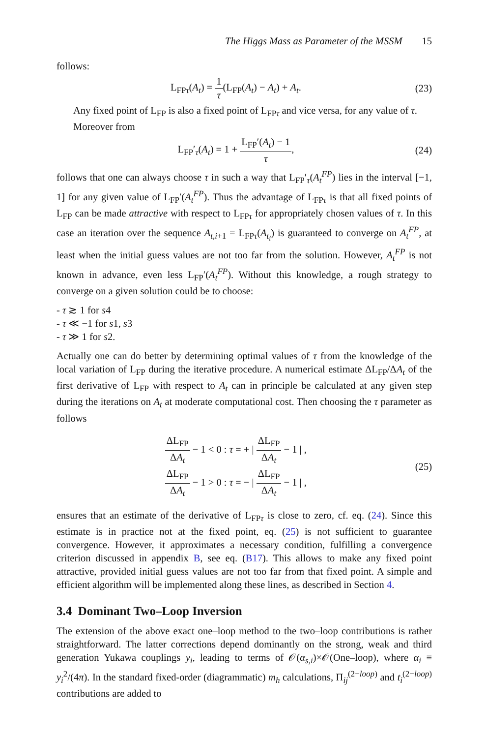The Higgs Mass as Parameter of the MSSM 15
follows:
L<sub>FP</sub><sub>τ</sub>(A<sub>t</sub>) = 1 τ(L<sub>FP</sub>(A<sub>t</sub>) − A<sub>t</sub>) + A<sub>t</sub>.
(23)
Any fixed point of L<sub>FP</sub> is also a fixed point of L<sub>FPτ</sub> and vice versa, for any value of τ.
Moreover from
L<sub>FP</sub>′<sub>τ</sub>(A<sub>t</sub>) = 1 + L<sub>FP</sub>′(A<sub>t</sub>) − 1 τ,
(24)
follows that one can always choose τ in such a way that L<sub>FP</sub>′<sub>τ</sub>(A<sub>t</sub><sup>FP</sup>) lies in the interval [−1, 1] for any given value of L<sub>FP</sub>′(A<sub>t</sub><sup>FP</sup>). Thus the advantage of L<sub>FPτ</sub> is that all fixed points of L<sub>FP</sub> can be made attractive with respect to L<sub>FPτ</sub> for appropriately chosen values of τ. In this case an iteration over the sequence A<sub>t,i+1</sub> = L<sub>FPτ</sub>(A<sub>t<sub>i</sub></sub>) is guaranteed to converge on A<sub>t</sub><sup>FP</sup>, at least when the initial guess values are not too far from the solution. However, A<sub>t</sub><sup>FP</sup> is not known in advance, even less L<sub>FP</sub>′(A<sub>t</sub><sup>FP</sup>). Without this knowledge, a rough strategy to converge on a given solution could be to choose:
- τ ≳ 1 for s4
- τ ≪ −1 for s1, s3
- τ ≫ 1 for s2.
Actually one can do better by determining optimal values of τ from the knowledge of the local variation of L<sub>FP</sub> during the iterative procedure. A numerical estimate ΔL<sub>FP</sub>/ΔA<sub>t</sub> of the first derivative of L<sub>FP</sub> with respect to A<sub>t</sub> can in principle be calculated at any given step during the iterations on A<sub>t</sub> at moderate computational cost. Then choosing the τ parameter as follows
ΔL<sub>FP</sub> ΔA<sub>t</sub> − 1 < 0 : τ = + | ΔL<sub>FP</sub> ΔA<sub>t</sub> − 1 | ,
ΔL<sub>FP</sub> ΔA<sub>t</sub> − 1 > 0 : τ = − | ΔL<sub>FP</sub> ΔA<sub>t</sub> − 1 | ,
(25)
ensures that an estimate of the derivative of L<sub>FPτ</sub> is close to zero, cf. eq. (24). Since this estimate is in practice not at the fixed point, eq. (25) is not sufficient to guarantee convergence. However, it approximates a necessary condition, fulfilling a convergence criterion discussed in appendix B, see eq. (B17). This allows to make any fixed point attractive, provided initial guess values are not too far from that fixed point. A simple and efficient algorithm will be implemented along these lines, as described in Section 4.
3.4 Dominant Two–Loop Inversion
The extension of the above exact one–loop method to the two–loop contributions is rather straightforward. The latter corrections depend dominantly on the strong, weak and third generation Yukawa couplings y<sub>i</sub>, leading to terms of 𝒪(α<sub>s,i</sub>)×𝒪(One–loop), where α<sub>i</sub> ≡ y<sub>i</sub><sup>2</sup>/(4π). In the standard fixed-order (diagrammatic) m<sub>h</sub> calculations, Π<sub>ij</sub><sup>(2−loop)</sup> and t<sub>i</sub><sup>(2−loop)</sup> contributions are added to